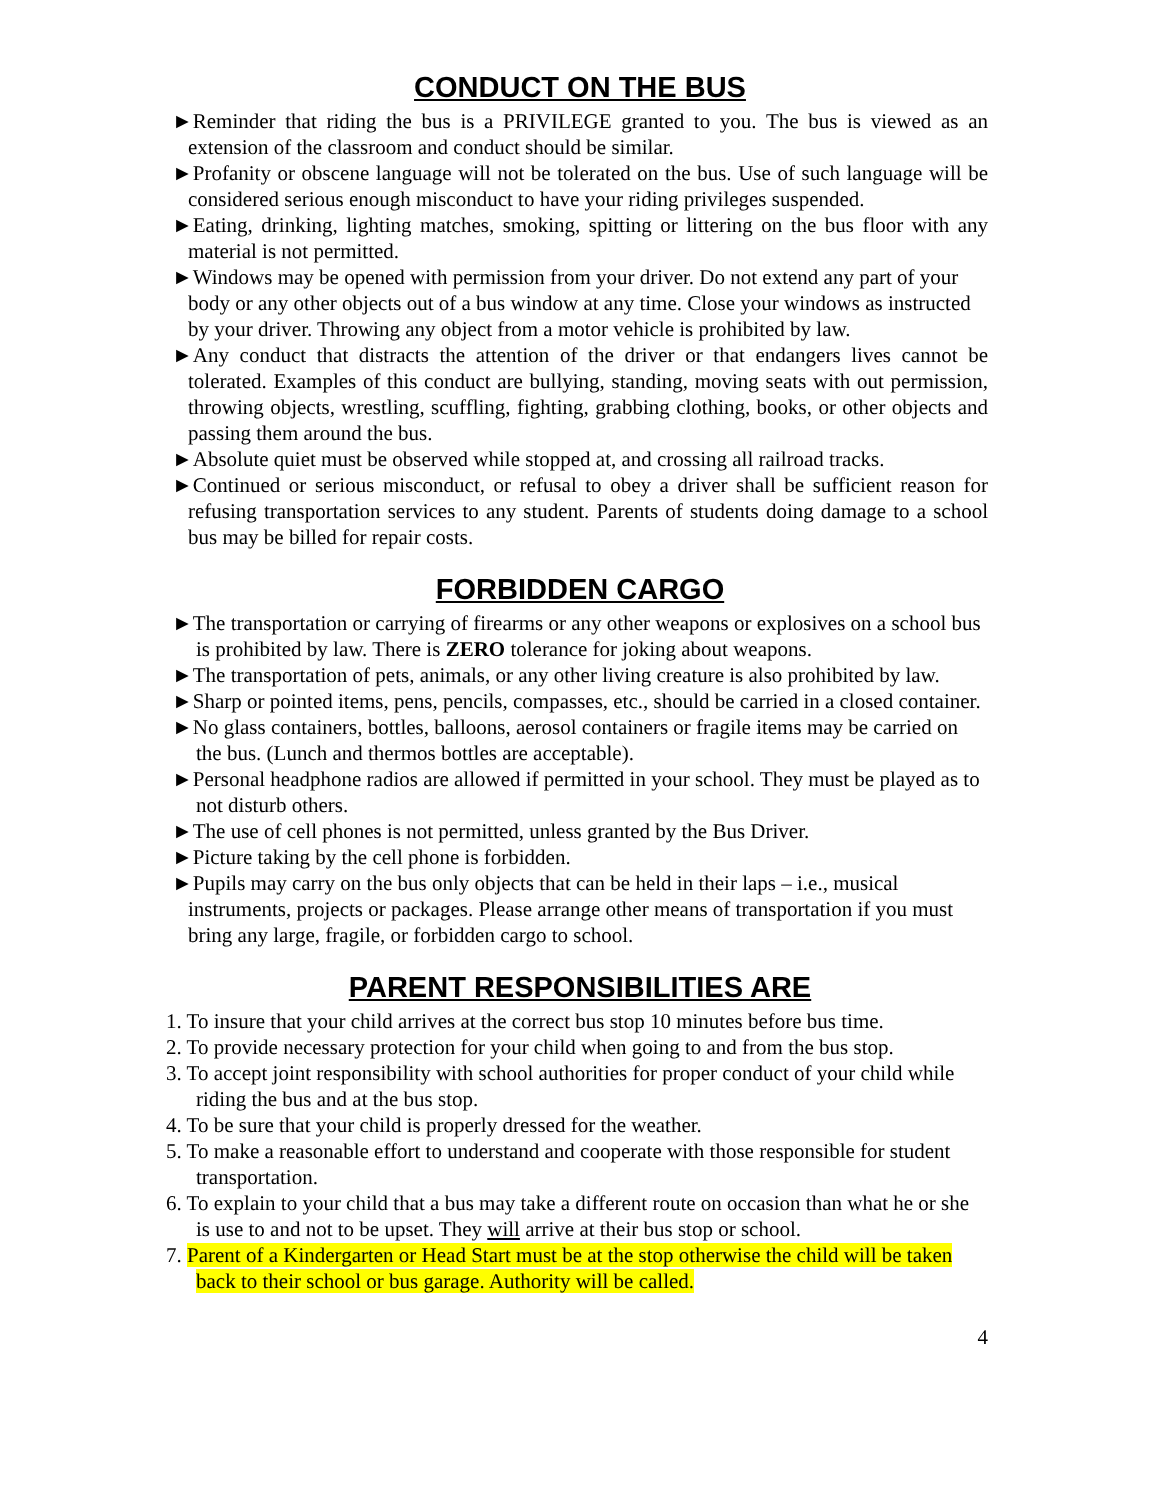CONDUCT ON THE BUS
►Reminder that riding the bus is a PRIVILEGE granted to you. The bus is viewed as an extension of the classroom and conduct should be similar.
►Profanity or obscene language will not be tolerated on the bus. Use of such language will be considered serious enough misconduct to have your riding privileges suspended.
►Eating, drinking, lighting matches, smoking, spitting or littering on the bus floor with any material is not permitted.
►Windows may be opened with permission from your driver. Do not extend any part of your body or any other objects out of a bus window at any time. Close your windows as instructed by your driver. Throwing any object from a motor vehicle is prohibited by law.
►Any conduct that distracts the attention of the driver or that endangers lives cannot be tolerated. Examples of this conduct are bullying, standing, moving seats with out permission, throwing objects, wrestling, scuffling, fighting, grabbing clothing, books, or other objects and passing them around the bus.
►Absolute quiet must be observed while stopped at, and crossing all railroad tracks.
►Continued or serious misconduct, or refusal to obey a driver shall be sufficient reason for refusing transportation services to any student. Parents of students doing damage to a school bus may be billed for repair costs.
FORBIDDEN CARGO
►The transportation or carrying of firearms or any other weapons or explosives on a school bus is prohibited by law. There is ZERO tolerance for joking about weapons.
►The transportation of pets, animals, or any other living creature is also prohibited by law.
►Sharp or pointed items, pens, pencils, compasses, etc., should be carried in a closed container.
►No glass containers, bottles, balloons, aerosol containers or fragile items may be carried on the bus. (Lunch and thermos bottles are acceptable).
►Personal headphone radios are allowed if permitted in your school. They must be played as to not disturb others.
►The use of cell phones is not permitted, unless granted by the Bus Driver.
►Picture taking by the cell phone is forbidden.
►Pupils may carry on the bus only objects that can be held in their laps – i.e., musical instruments, projects or packages. Please arrange other means of transportation if you must bring any large, fragile, or forbidden cargo to school.
PARENT RESPONSIBILITIES ARE
1. To insure that your child arrives at the correct bus stop 10 minutes before bus time.
2. To provide necessary protection for your child when going to and from the bus stop.
3. To accept joint responsibility with school authorities for proper conduct of your child while riding the bus and at the bus stop.
4. To be sure that your child is properly dressed for the weather.
5. To make a reasonable effort to understand and cooperate with those responsible for student transportation.
6. To explain to your child that a bus may take a different route on occasion than what he or she is use to and not to be upset. They will arrive at their bus stop or school.
7. Parent of a Kindergarten or Head Start must be at the stop otherwise the child will be taken back to their school or bus garage. Authority will be called.
4